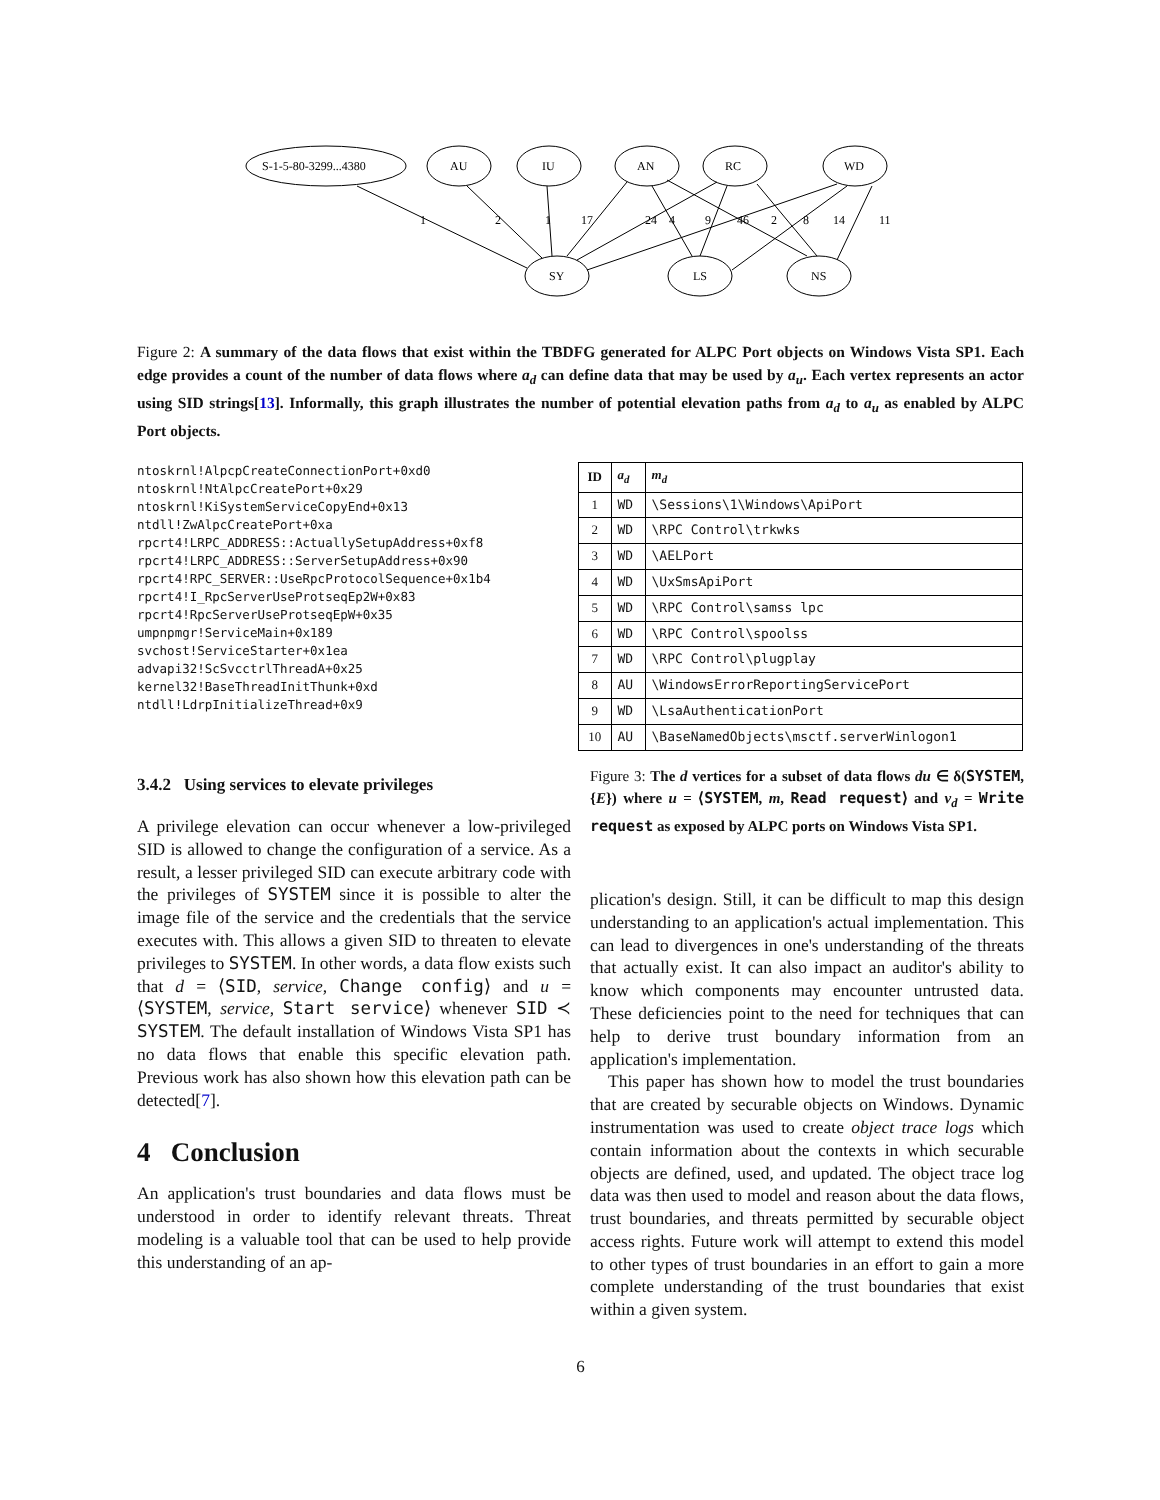S-1-5-80-3299...4380
AU
IU
AN
RC
WD
SY
LS
NS
1
2
1
17
24
4
9
46
2
8
14
11
Figure 2: A summary of the data flows that exist within the TBDFG generated for ALPC Port objects on Windows Vista SP1. Each edge provides a count of the number of data flows where a<sub>d</sub> can define data that may be used by a<sub>u</sub>. Each vertex represents an actor using SID strings[13]. Informally, this graph illustrates the number of potential elevation paths from a<sub>d</sub> to a<sub>u</sub> as enabled by ALPC Port objects.
ntoskrnl!AlpcpCreateConnectionPort+0xd0
ntoskrnl!NtAlpcCreatePort+0x29
ntoskrnl!KiSystemServiceCopyEnd+0x13
ntdll!ZwAlpcCreatePort+0xa
rpcrt4!LRPC_ADDRESS::ActuallySetupAddress+0xf8
rpcrt4!LRPC_ADDRESS::ServerSetupAddress+0x90
rpcrt4!RPC_SERVER::UseRpcProtocolSequence+0x1b4
rpcrt4!I_RpcServerUseProtseqEp2W+0x83
rpcrt4!RpcServerUseProtseqEpW+0x35
umpnpmgr!ServiceMain+0x189
svchost!ServiceStarter+0x1ea
advapi32!ScSvcctrlThreadA+0x25
kernel32!BaseThreadInitThunk+0xd
ntdll!LdrpInitializeThread+0x9
3.4.2 Using services to elevate privileges
A privilege elevation can occur whenever a low-privileged SID is allowed to change the configuration of a service. As a result, a lesser privileged SID can execute arbitrary code with the privileges of SYSTEM since it is possible to alter the image file of the service and the credentials that the service executes with. This allows a given SID to threaten to elevate privileges to SYSTEM. In other words, a data flow exists such that d = ⟨SID, service, Change config⟩ and u = ⟨SYSTEM, service, Start service⟩ whenever SID ≺ SYSTEM. The default installation of Windows Vista SP1 has no data flows that enable this specific elevation path. Previous work has also shown how this elevation path can be detected[7].
4 Conclusion
An application's trust boundaries and data flows must be understood in order to identify relevant threats. Threat modeling is a valuable tool that can be used to help provide this understanding of an ap-
| ID | a<sub>d</sub> | m<sub>d</sub> |
| --- | --- | --- |
| 1 | WD | \Sessions\1\Windows\ApiPort |
| 2 | WD | \RPC Control\trkwks |
| 3 | WD | \AELPort |
| 4 | WD | \UxSmsApiPort |
| 5 | WD | \RPC Control\samss lpc |
| 6 | WD | \RPC Control\spoolss |
| 7 | WD | \RPC Control\plugplay |
| 8 | AU | \WindowsErrorReportingServicePort |
| 9 | WD | \LsaAuthenticationPort |
| 10 | AU | \BaseNamedObjects\msctf.serverWinlogon1 |
Figure 3: The d vertices for a subset of data flows du ∈ δ(SYSTEM, {E}) where u = ⟨SYSTEM, m, Read request⟩ and v<sub>d</sub> = Write request as exposed by ALPC ports on Windows Vista SP1.
plication's design. Still, it can be difficult to map this design understanding to an application's actual implementation. This can lead to divergences in one's understanding of the threats that actually exist. It can also impact an auditor's ability to know which components may encounter untrusted data. These deficiencies point to the need for techniques that can help to derive trust boundary information from an application's implementation.
This paper has shown how to model the trust boundaries that are created by securable objects on Windows. Dynamic instrumentation was used to create object trace logs which contain information about the contexts in which securable objects are defined, used, and updated. The object trace log data was then used to model and reason about the data flows, trust boundaries, and threats permitted by securable object access rights. Future work will attempt to extend this model to other types of trust boundaries in an effort to gain a more complete understanding of the trust boundaries that exist within a given system.
6